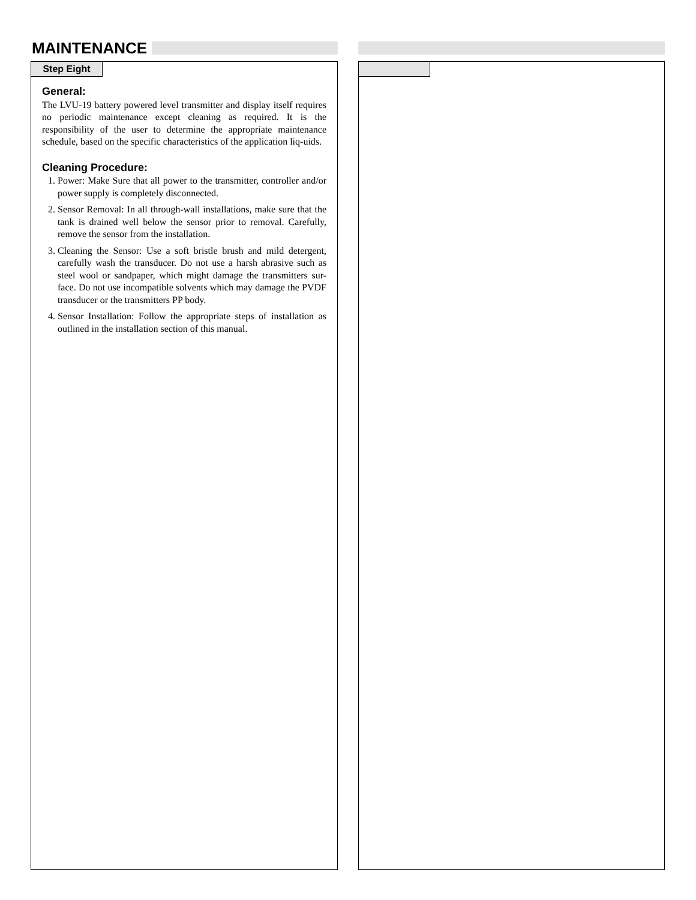MAINTENANCE
Step Eight
General:
The LVU-19 battery powered level transmitter and display itself requires no periodic maintenance except cleaning as required. It is the responsibility of the user to determine the appropriate maintenance schedule, based on the specific characteristics of the application liq-uids.
Cleaning Procedure:
1. Power: Make Sure that all power to the transmitter, controller and/or power supply is completely disconnected.
2. Sensor Removal: In all through-wall installations, make sure that the tank is drained well below the sensor prior to removal. Carefully, remove the sensor from the installation.
3. Cleaning the Sensor: Use a soft bristle brush and mild detergent, carefully wash the transducer. Do not use a harsh abrasive such as steel wool or sandpaper, which might damage the transmitters sur-face. Do not use incompatible solvents which may damage the PVDF transducer or the transmitters PP body.
4. Sensor Installation: Follow the appropriate steps of installation as outlined in the installation section of this manual.